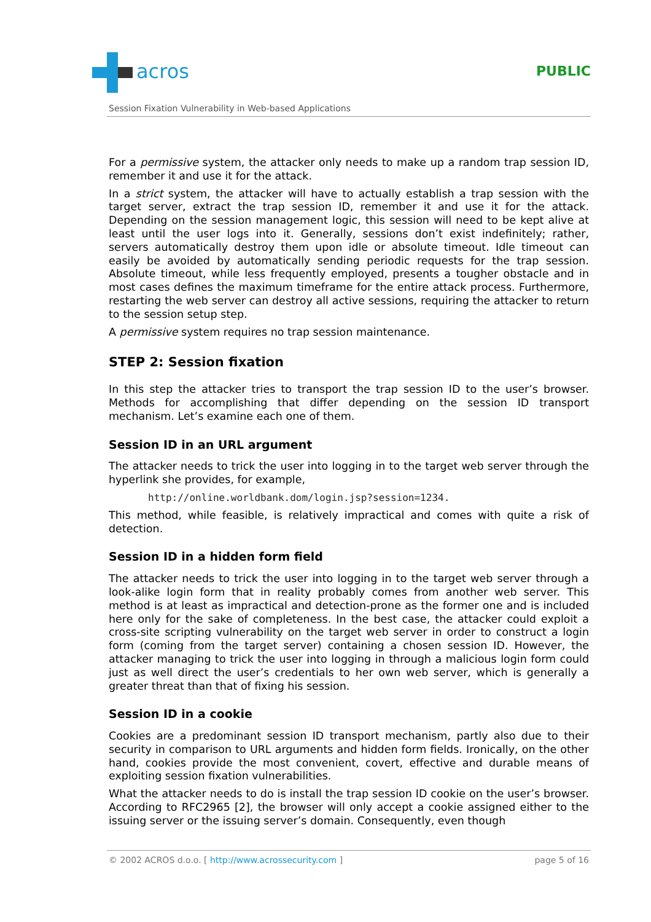acros PUBLIC
Session Fixation Vulnerability in Web-based Applications
For a permissive system, the attacker only needs to make up a random trap session ID, remember it and use it for the attack.
In a strict system, the attacker will have to actually establish a trap session with the target server, extract the trap session ID, remember it and use it for the attack. Depending on the session management logic, this session will need to be kept alive at least until the user logs into it. Generally, sessions don’t exist indefinitely; rather, servers automatically destroy them upon idle or absolute timeout. Idle timeout can easily be avoided by automatically sending periodic requests for the trap session. Absolute timeout, while less frequently employed, presents a tougher obstacle and in most cases defines the maximum timeframe for the entire attack process. Furthermore, restarting the web server can destroy all active sessions, requiring the attacker to return to the session setup step.
A permissive system requires no trap session maintenance.
STEP 2: Session fixation
In this step the attacker tries to transport the trap session ID to the user’s browser. Methods for accomplishing that differ depending on the session ID transport mechanism. Let’s examine each one of them.
Session ID in an URL argument
The attacker needs to trick the user into logging in to the target web server through the hyperlink she provides, for example,
http://online.worldbank.dom/login.jsp?session=1234.
This method, while feasible, is relatively impractical and comes with quite a risk of detection.
Session ID in a hidden form field
The attacker needs to trick the user into logging in to the target web server through a look-alike login form that in reality probably comes from another web server. This method is at least as impractical and detection-prone as the former one and is included here only for the sake of completeness. In the best case, the attacker could exploit a cross-site scripting vulnerability on the target web server in order to construct a login form (coming from the target server) containing a chosen session ID. However, the attacker managing to trick the user into logging in through a malicious login form could just as well direct the user’s credentials to her own web server, which is generally a greater threat than that of fixing his session.
Session ID in a cookie
Cookies are a predominant session ID transport mechanism, partly also due to their security in comparison to URL arguments and hidden form fields. Ironically, on the other hand, cookies provide the most convenient, covert, effective and durable means of exploiting session fixation vulnerabilities.
What the attacker needs to do is install the trap session ID cookie on the user’s browser. According to RFC2965 [2], the browser will only accept a cookie assigned either to the issuing server or the issuing server’s domain. Consequently, even though
© 2002 ACROS d.o.o. [ http://www.acrossecurity.com ] page 5 of 16